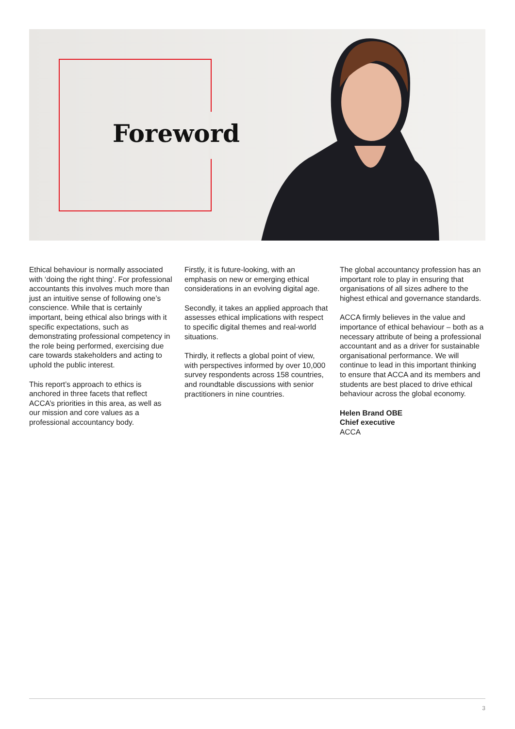Foreword
Ethical behaviour is normally associated with ‘doing the right thing’. For professional accountants this involves much more than just an intuitive sense of following one’s conscience. While that is certainly important, being ethical also brings with it specific expectations, such as demonstrating professional competency in the role being performed, exercising due care towards stakeholders and acting to uphold the public interest.
This report’s approach to ethics is anchored in three facets that reflect ACCA’s priorities in this area, as well as our mission and core values as a professional accountancy body.
Firstly, it is future-looking, with an emphasis on new or emerging ethical considerations in an evolving digital age.
Secondly, it takes an applied approach that assesses ethical implications with respect to specific digital themes and real-world situations.
Thirdly, it reflects a global point of view, with perspectives informed by over 10,000 survey respondents across 158 countries, and roundtable discussions with senior practitioners in nine countries.
The global accountancy profession has an important role to play in ensuring that organisations of all sizes adhere to the highest ethical and governance standards.
ACCA firmly believes in the value and importance of ethical behaviour – both as a necessary attribute of being a professional accountant and as a driver for sustainable organisational performance. We will continue to lead in this important thinking to ensure that ACCA and its members and students are best placed to drive ethical behaviour across the global economy.
Helen Brand OBE
Chief executive
ACCA
3